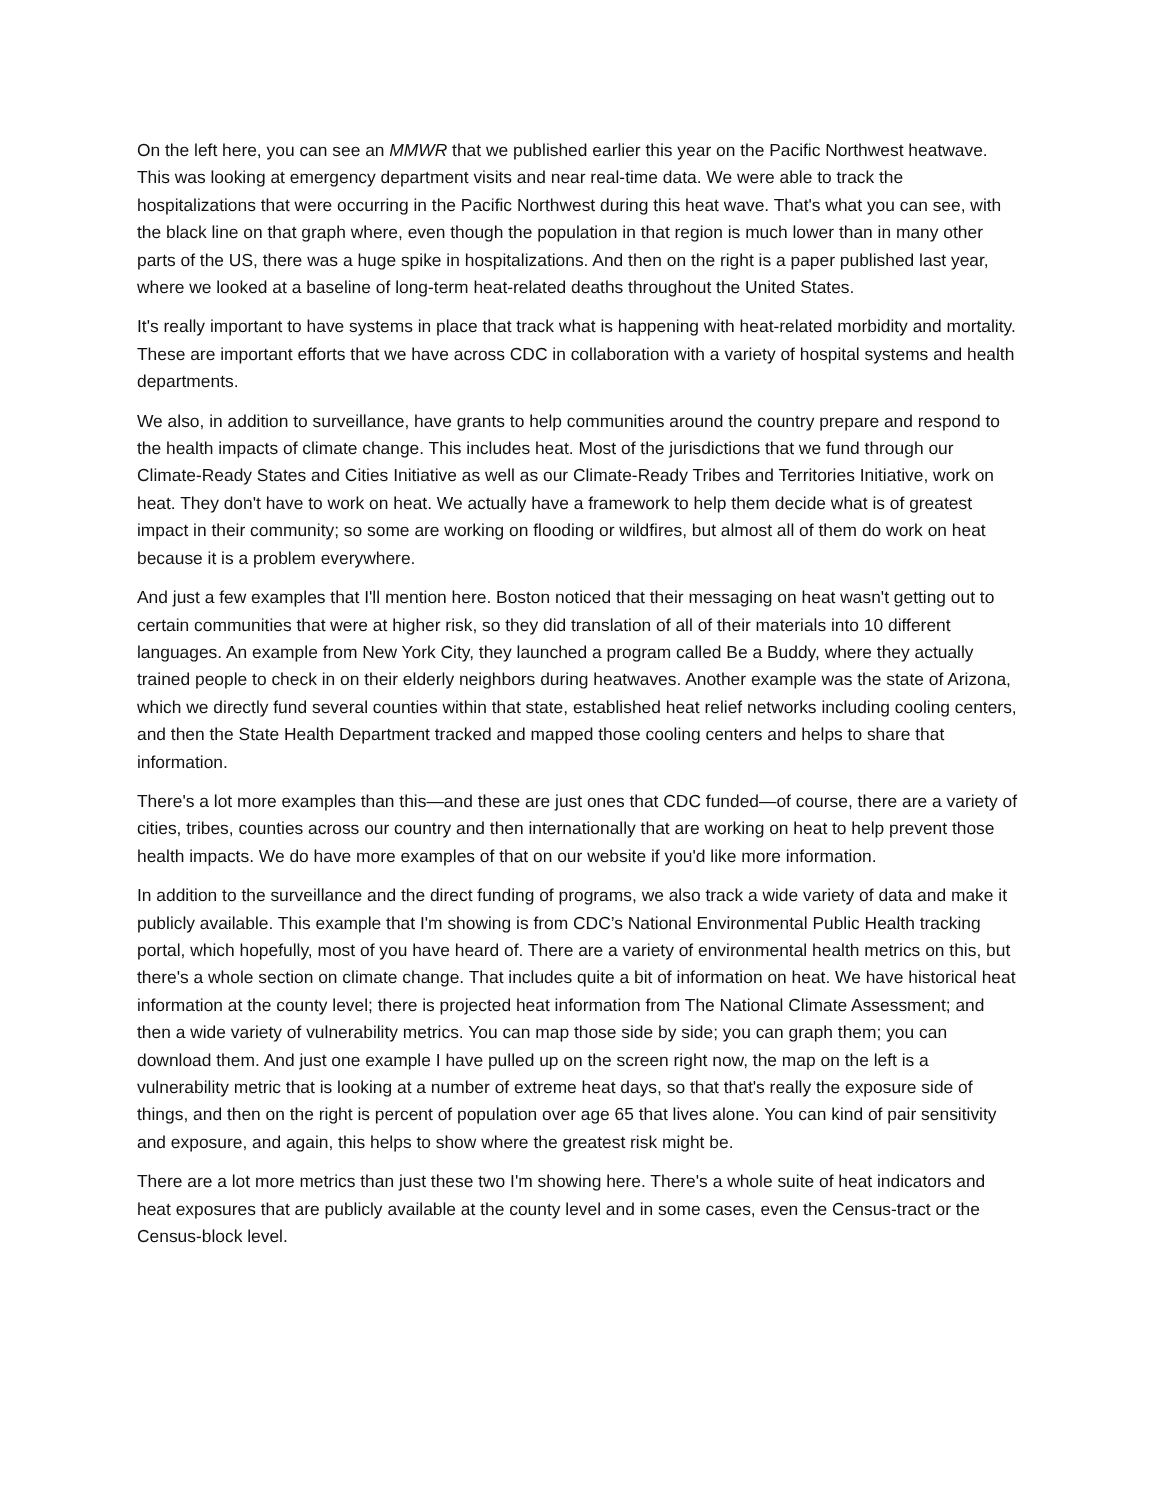On the left here, you can see an MMWR that we published earlier this year on the Pacific Northwest heatwave. This was looking at emergency department visits and near real-time data. We were able to track the hospitalizations that were occurring in the Pacific Northwest during this heat wave. That's what you can see, with the black line on that graph where, even though the population in that region is much lower than in many other parts of the US, there was a huge spike in hospitalizations. And then on the right is a paper published last year, where we looked at a baseline of long-term heat-related deaths throughout the United States.
It's really important to have systems in place that track what is happening with heat-related morbidity and mortality. These are important efforts that we have across CDC in collaboration with a variety of hospital systems and health departments.
We also, in addition to surveillance, have grants to help communities around the country prepare and respond to the health impacts of climate change. This includes heat. Most of the jurisdictions that we fund through our Climate-Ready States and Cities Initiative as well as our Climate-Ready Tribes and Territories Initiative, work on heat. They don't have to work on heat. We actually have a framework to help them decide what is of greatest impact in their community; so some are working on flooding or wildfires, but almost all of them do work on heat because it is a problem everywhere.
And just a few examples that I'll mention here. Boston noticed that their messaging on heat wasn't getting out to certain communities that were at higher risk, so they did translation of all of their materials into 10 different languages. An example from New York City, they launched a program called Be a Buddy, where they actually trained people to check in on their elderly neighbors during heatwaves. Another example was the state of Arizona, which we directly fund several counties within that state, established heat relief networks including cooling centers, and then the State Health Department tracked and mapped those cooling centers and helps to share that information.
There's a lot more examples than this—and these are just ones that CDC funded—of course, there are a variety of cities, tribes, counties across our country and then internationally that are working on heat to help prevent those health impacts. We do have more examples of that on our website if you'd like more information.
In addition to the surveillance and the direct funding of programs, we also track a wide variety of data and make it publicly available. This example that I'm showing is from CDC’s National Environmental Public Health tracking portal, which hopefully, most of you have heard of. There are a variety of environmental health metrics on this, but there's a whole section on climate change. That includes quite a bit of information on heat. We have historical heat information at the county level; there is projected heat information from The National Climate Assessment; and then a wide variety of vulnerability metrics. You can map those side by side; you can graph them; you can download them. And just one example I have pulled up on the screen right now, the map on the left is a vulnerability metric that is looking at a number of extreme heat days, so that that's really the exposure side of things, and then on the right is percent of population over age 65 that lives alone. You can kind of pair sensitivity and exposure, and again, this helps to show where the greatest risk might be.
There are a lot more metrics than just these two I'm showing here. There's a whole suite of heat indicators and heat exposures that are publicly available at the county level and in some cases, even the Census-tract or the Census-block level.